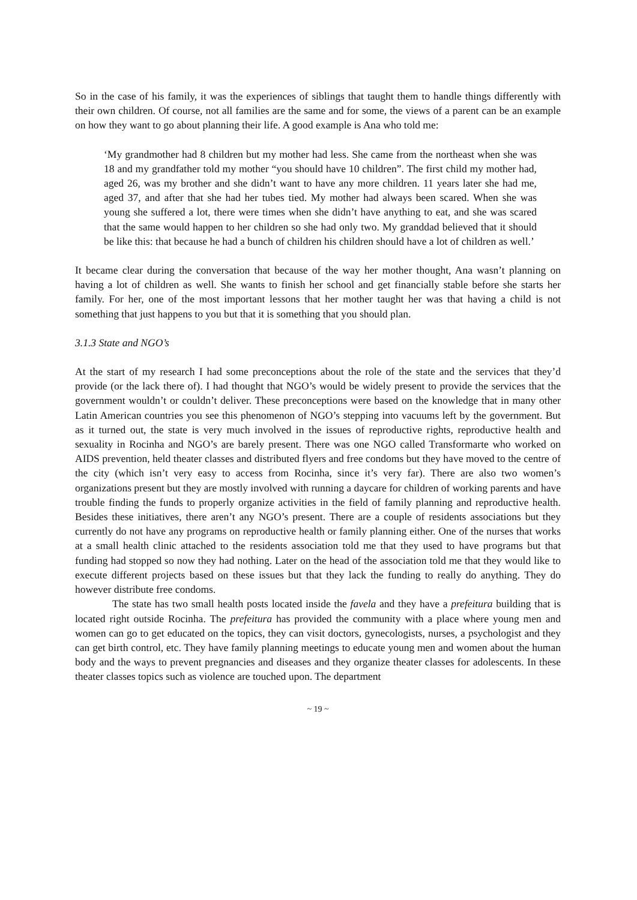So in the case of his family, it was the experiences of siblings that taught them to handle things differently with their own children. Of course, not all families are the same and for some, the views of a parent can be an example on how they want to go about planning their life. A good example is Ana who told me:
‘My grandmother had 8 children but my mother had less. She came from the northeast when she was 18 and my grandfather told my mother “you should have 10 children”. The first child my mother had, aged 26, was my brother and she didn’t want to have any more children. 11 years later she had me, aged 37, and after that she had her tubes tied. My mother had always been scared. When she was young she suffered a lot, there were times when she didn’t have anything to eat, and she was scared that the same would happen to her children so she had only two. My granddad believed that it should be like this: that because he had a bunch of children his children should have a lot of children as well.’
It became clear during the conversation that because of the way her mother thought, Ana wasn’t planning on having a lot of children as well. She wants to finish her school and get financially stable before she starts her family. For her, one of the most important lessons that her mother taught her was that having a child is not something that just happens to you but that it is something that you should plan.
3.1.3 State and NGO’s
At the start of my research I had some preconceptions about the role of the state and the services that they’d provide (or the lack there of). I had thought that NGO’s would be widely present to provide the services that the government wouldn’t or couldn’t deliver. These preconceptions were based on the knowledge that in many other Latin American countries you see this phenomenon of NGO’s stepping into vacuums left by the government. But as it turned out, the state is very much involved in the issues of reproductive rights, reproductive health and sexuality in Rocinha and NGO’s are barely present. There was one NGO called Transformarte who worked on AIDS prevention, held theater classes and distributed flyers and free condoms but they have moved to the centre of the city (which isn’t very easy to access from Rocinha, since it’s very far). There are also two women’s organizations present but they are mostly involved with running a daycare for children of working parents and have trouble finding the funds to properly organize activities in the field of family planning and reproductive health. Besides these initiatives, there aren’t any NGO’s present. There are a couple of residents associations but they currently do not have any programs on reproductive health or family planning either. One of the nurses that works at a small health clinic attached to the residents association told me that they used to have programs but that funding had stopped so now they had nothing. Later on the head of the association told me that they would like to execute different projects based on these issues but that they lack the funding to really do anything. They do however distribute free condoms.
The state has two small health posts located inside the favela and they have a prefeitura building that is located right outside Rocinha. The prefeitura has provided the community with a place where young men and women can go to get educated on the topics, they can visit doctors, gynecologists, nurses, a psychologist and they can get birth control, etc. They have family planning meetings to educate young men and women about the human body and the ways to prevent pregnancies and diseases and they organize theater classes for adolescents. In these theater classes topics such as violence are touched upon. The department
~ 19 ~